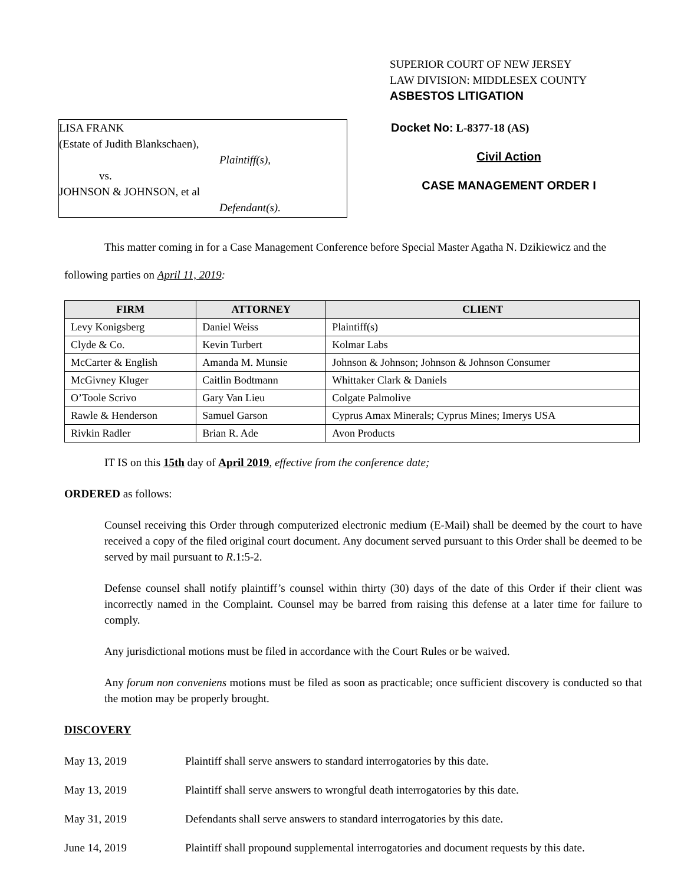SUPERIOR COURT OF NEW JERSEY
LAW DIVISION: MIDDLESEX COUNTY
ASBESTOS LITIGATION
LISA FRANK
(Estate of Judith Blankschaen),
Plaintiff(s),
vs.
JOHNSON & JOHNSON, et al
Defendant(s).
Docket No: L-8377-18 (AS)
Civil Action
CASE MANAGEMENT ORDER I
This matter coming in for a Case Management Conference before Special Master Agatha N. Dzikiewicz and the following parties on April 11, 2019:
| FIRM | ATTORNEY | CLIENT |
| --- | --- | --- |
| Levy Konigsberg | Daniel Weiss | Plaintiff(s) |
| Clyde & Co. | Kevin Turbert | Kolmar Labs |
| McCarter & English | Amanda M. Munsie | Johnson & Johnson; Johnson & Johnson Consumer |
| McGivney Kluger | Caitlin Bodtmann | Whittaker Clark & Daniels |
| O’Toole Scrivo | Gary Van Lieu | Colgate Palmolive |
| Rawle & Henderson | Samuel Garson | Cyprus Amax Minerals; Cyprus Mines; Imerys USA |
| Rivkin Radler | Brian R. Ade | Avon Products |
IT IS on this 15th day of April 2019, effective from the conference date;
ORDERED as follows:
Counsel receiving this Order through computerized electronic medium (E-Mail) shall be deemed by the court to have received a copy of the filed original court document. Any document served pursuant to this Order shall be deemed to be served by mail pursuant to R.1:5-2.
Defense counsel shall notify plaintiff’s counsel within thirty (30) days of the date of this Order if their client was incorrectly named in the Complaint. Counsel may be barred from raising this defense at a later time for failure to comply.
Any jurisdictional motions must be filed in accordance with the Court Rules or be waived.
Any forum non conveniens motions must be filed as soon as practicable; once sufficient discovery is conducted so that the motion may be properly brought.
DISCOVERY
May 13, 2019 Plaintiff shall serve answers to standard interrogatories by this date.
May 13, 2019 Plaintiff shall serve answers to wrongful death interrogatories by this date.
May 31, 2019 Defendants shall serve answers to standard interrogatories by this date.
June 14, 2019 Plaintiff shall propound supplemental interrogatories and document requests by this date.